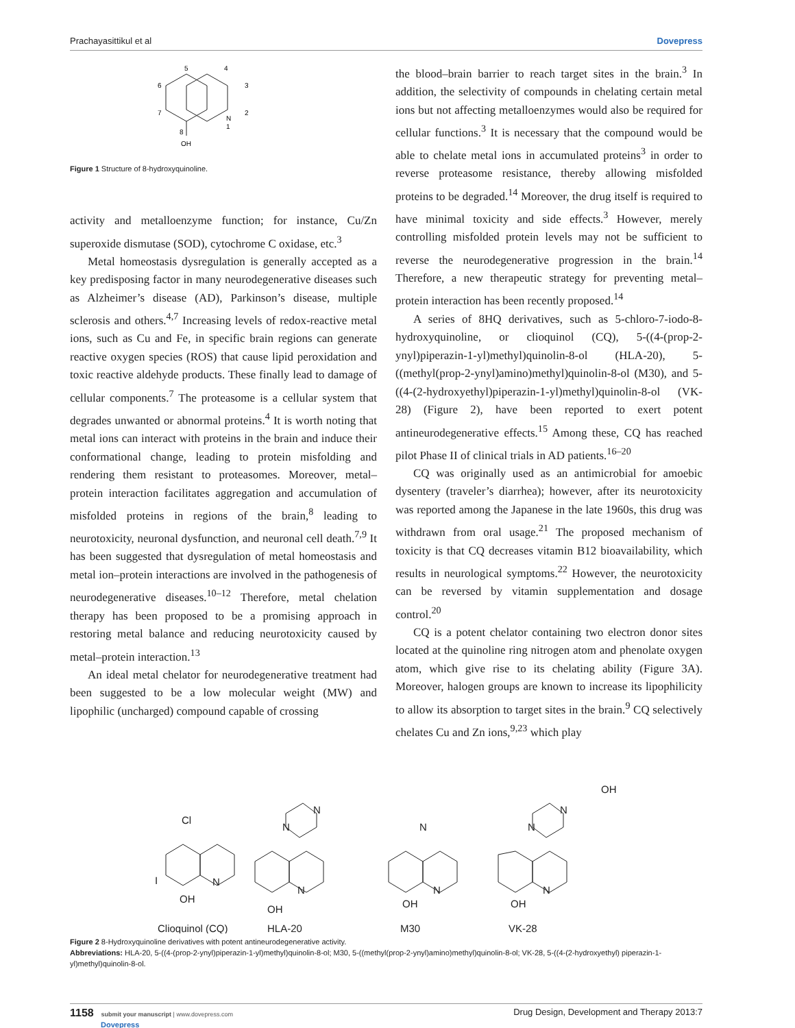Prachayasittikul et al Dovepress
5
4
6
3
7
2
N
1
8
OH
Figure 1 Structure of 8-hydroxyquinoline.
activity and metalloenzyme function; for instance, Cu/Zn superoxide dismutase (SOD), cytochrome C oxidase, etc.<sup>3</sup>
Metal homeostasis dysregulation is generally accepted as a key predisposing factor in many neurodegenerative diseases such as Alzheimer’s disease (AD), Parkinson’s disease, multiple sclerosis and others.<sup>4,7</sup> Increasing levels of redox-reactive metal ions, such as Cu and Fe, in specific brain regions can generate reactive oxygen species (ROS) that cause lipid peroxidation and toxic reactive aldehyde products. These finally lead to damage of cellular components.<sup>7</sup> The proteasome is a cellular system that degrades unwanted or abnormal proteins.<sup>4</sup> It is worth noting that metal ions can interact with proteins in the brain and induce their conformational change, leading to protein misfolding and rendering them resistant to proteasomes. Moreover, metal–protein interaction facilitates aggregation and accumulation of misfolded proteins in regions of the brain,<sup>8</sup> leading to neurotoxicity, neuronal dysfunction, and neuronal cell death.<sup>7,9</sup> It has been suggested that dysregulation of metal homeostasis and metal ion–protein interactions are involved in the pathogenesis of neurodegenerative diseases.<sup>10–12</sup> Therefore, metal chelation therapy has been proposed to be a promising approach in restoring metal balance and reducing neurotoxicity caused by metal–protein interaction.<sup>13</sup>
An ideal metal chelator for neurodegenerative treatment had been suggested to be a low molecular weight (MW) and lipophilic (uncharged) compound capable of crossing
the blood–brain barrier to reach target sites in the brain.<sup>3</sup> In addition, the selectivity of compounds in chelating certain metal ions but not affecting metalloenzymes would also be required for cellular functions.<sup>3</sup> It is necessary that the compound would be able to chelate metal ions in accumulated proteins<sup>3</sup> in order to reverse proteasome resistance, thereby allowing misfolded proteins to be degraded.<sup>14</sup> Moreover, the drug itself is required to have minimal toxicity and side effects.<sup>3</sup> However, merely controlling misfolded protein levels may not be sufficient to reverse the neurodegenerative progression in the brain.<sup>14</sup> Therefore, a new therapeutic strategy for preventing metal–protein interaction has been recently proposed.<sup>14</sup>
A series of 8HQ derivatives, such as 5-chloro-7-iodo-8-hydroxyquinoline, or clioquinol (CQ), 5-((4-(prop-2-ynyl)piperazin-1-yl)methyl)quinolin-8-ol (HLA-20), 5-((methyl(prop-2-ynyl)amino)methyl)quinolin-8-ol (M30), and 5-((4-(2-hydroxyethyl)piperazin-1-yl)methyl)quinolin-8-ol (VK-28) (Figure 2), have been reported to exert potent antineurodegenerative effects.<sup>15</sup> Among these, CQ has reached pilot Phase II of clinical trials in AD patients.<sup>16–20</sup>
CQ was originally used as an antimicrobial for amoebic dysentery (traveler’s diarrhea); however, after its neurotoxicity was reported among the Japanese in the late 1960s, this drug was withdrawn from oral usage.<sup>21</sup> The proposed mechanism of toxicity is that CQ decreases vitamin B12 bioavailability, which results in neurological symptoms.<sup>22</sup> However, the neurotoxicity can be reversed by vitamin supplementation and dosage control.<sup>20</sup>
CQ is a potent chelator containing two electron donor sites located at the quinoline ring nitrogen atom and phenolate oxygen atom, which give rise to its chelating ability (Figure 3A). Moreover, halogen groups are known to increase its lipophilicity to allow its absorption to target sites in the brain.<sup>9</sup> CQ selectively chelates Cu and Zn ions,<sup>9,23</sup> which play
Cl
I
OH
N
N
N
OH
N
N
OH
N
N
N
OH
N
OH
Clioquinol (CQ)
HLA-20
M30
VK-28
Figure 2 8-Hydroxyquinoline derivatives with potent antineurodegenerative activity.
Abbreviations: HLA-20, 5-((4-(prop-2-ynyl)piperazin-1-yl)methyl)quinolin-8-ol; M30, 5-((methyl(prop-2-ynyl)amino)methyl)quinolin-8-ol; VK-28, 5-((4-(2-hydroxyethyl) piperazin-1-yl)methyl)quinolin-8-ol.
1158 submit your manuscript | www.dovepress.com
Dovepress Drug Design, Development and Therapy 2013:7